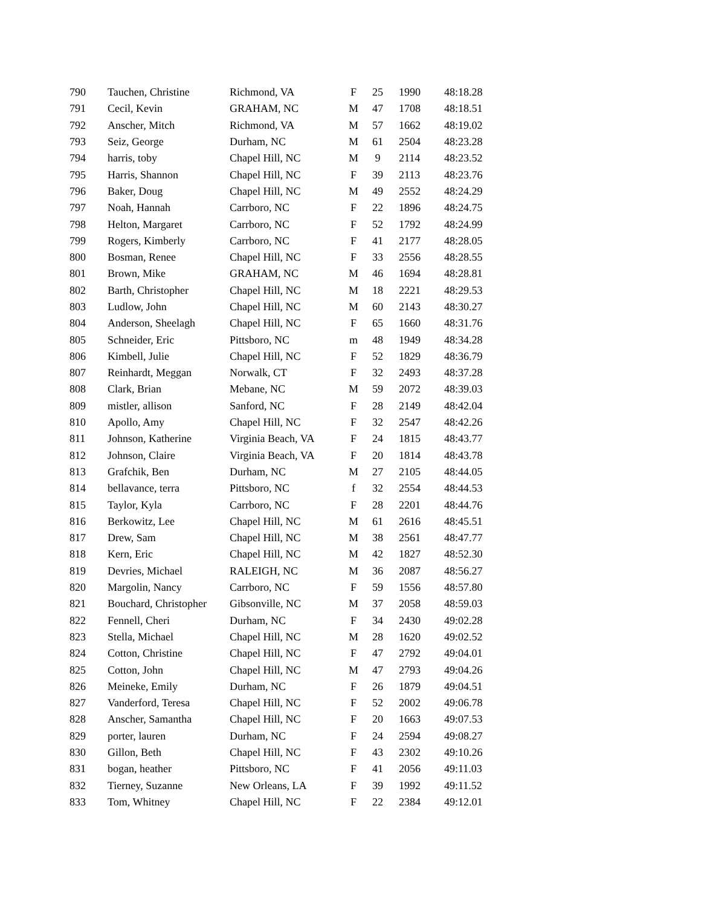| 790 | Tauchen, Christine | Richmond, VA | F | 25 | 1990 | 48:18.28 |
| 791 | Cecil, Kevin | GRAHAM, NC | M | 47 | 1708 | 48:18.51 |
| 792 | Anscher, Mitch | Richmond, VA | M | 57 | 1662 | 48:19.02 |
| 793 | Seiz, George | Durham, NC | M | 61 | 2504 | 48:23.28 |
| 794 | harris, toby | Chapel Hill, NC | M | 9 | 2114 | 48:23.52 |
| 795 | Harris, Shannon | Chapel Hill, NC | F | 39 | 2113 | 48:23.76 |
| 796 | Baker, Doug | Chapel Hill, NC | M | 49 | 2552 | 48:24.29 |
| 797 | Noah, Hannah | Carrboro, NC | F | 22 | 1896 | 48:24.75 |
| 798 | Helton, Margaret | Carrboro, NC | F | 52 | 1792 | 48:24.99 |
| 799 | Rogers, Kimberly | Carrboro, NC | F | 41 | 2177 | 48:28.05 |
| 800 | Bosman, Renee | Chapel Hill, NC | F | 33 | 2556 | 48:28.55 |
| 801 | Brown, Mike | GRAHAM, NC | M | 46 | 1694 | 48:28.81 |
| 802 | Barth, Christopher | Chapel Hill, NC | M | 18 | 2221 | 48:29.53 |
| 803 | Ludlow, John | Chapel Hill, NC | M | 60 | 2143 | 48:30.27 |
| 804 | Anderson, Sheelagh | Chapel Hill, NC | F | 65 | 1660 | 48:31.76 |
| 805 | Schneider, Eric | Pittsboro, NC | m | 48 | 1949 | 48:34.28 |
| 806 | Kimbell, Julie | Chapel Hill, NC | F | 52 | 1829 | 48:36.79 |
| 807 | Reinhardt, Meggan | Norwalk, CT | F | 32 | 2493 | 48:37.28 |
| 808 | Clark, Brian | Mebane, NC | M | 59 | 2072 | 48:39.03 |
| 809 | mistler, allison | Sanford, NC | F | 28 | 2149 | 48:42.04 |
| 810 | Apollo, Amy | Chapel Hill, NC | F | 32 | 2547 | 48:42.26 |
| 811 | Johnson, Katherine | Virginia Beach, VA | F | 24 | 1815 | 48:43.77 |
| 812 | Johnson, Claire | Virginia Beach, VA | F | 20 | 1814 | 48:43.78 |
| 813 | Grafchik, Ben | Durham, NC | M | 27 | 2105 | 48:44.05 |
| 814 | bellavance, terra | Pittsboro, NC | f | 32 | 2554 | 48:44.53 |
| 815 | Taylor, Kyla | Carrboro, NC | F | 28 | 2201 | 48:44.76 |
| 816 | Berkowitz, Lee | Chapel Hill, NC | M | 61 | 2616 | 48:45.51 |
| 817 | Drew, Sam | Chapel Hill, NC | M | 38 | 2561 | 48:47.77 |
| 818 | Kern, Eric | Chapel Hill, NC | M | 42 | 1827 | 48:52.30 |
| 819 | Devries, Michael | RALEIGH, NC | M | 36 | 2087 | 48:56.27 |
| 820 | Margolin, Nancy | Carrboro, NC | F | 59 | 1556 | 48:57.80 |
| 821 | Bouchard, Christopher | Gibsonville, NC | M | 37 | 2058 | 48:59.03 |
| 822 | Fennell, Cheri | Durham, NC | F | 34 | 2430 | 49:02.28 |
| 823 | Stella, Michael | Chapel Hill, NC | M | 28 | 1620 | 49:02.52 |
| 824 | Cotton, Christine | Chapel Hill, NC | F | 47 | 2792 | 49:04.01 |
| 825 | Cotton, John | Chapel Hill, NC | M | 47 | 2793 | 49:04.26 |
| 826 | Meineke, Emily | Durham, NC | F | 26 | 1879 | 49:04.51 |
| 827 | Vanderford, Teresa | Chapel Hill, NC | F | 52 | 2002 | 49:06.78 |
| 828 | Anscher, Samantha | Chapel Hill, NC | F | 20 | 1663 | 49:07.53 |
| 829 | porter, lauren | Durham, NC | F | 24 | 2594 | 49:08.27 |
| 830 | Gillon, Beth | Chapel Hill, NC | F | 43 | 2302 | 49:10.26 |
| 831 | bogan, heather | Pittsboro, NC | F | 41 | 2056 | 49:11.03 |
| 832 | Tierney, Suzanne | New Orleans, LA | F | 39 | 1992 | 49:11.52 |
| 833 | Tom, Whitney | Chapel Hill, NC | F | 22 | 2384 | 49:12.01 |